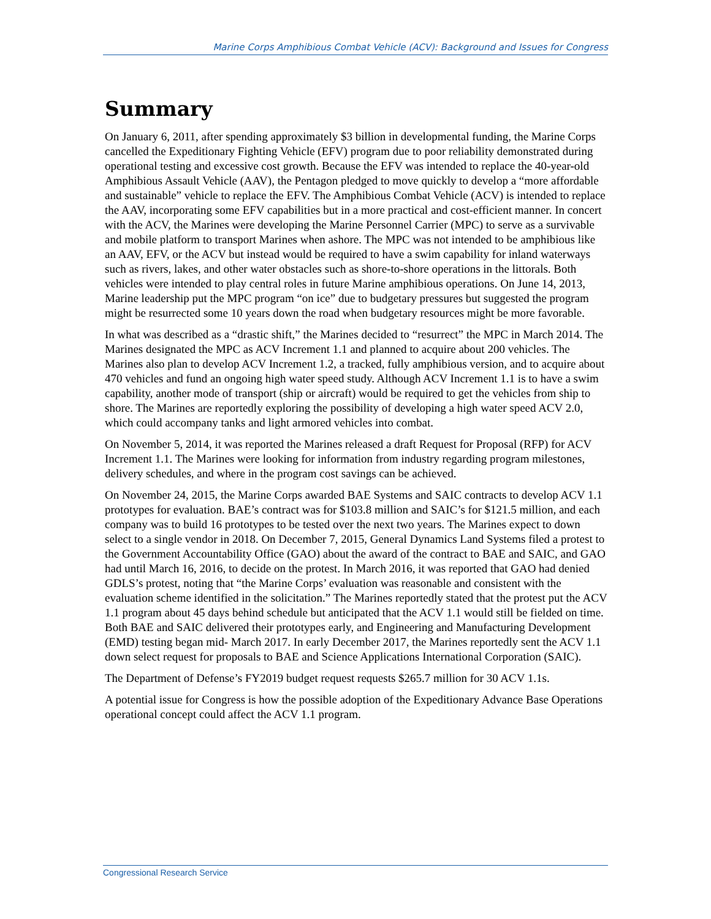Marine Corps Amphibious Combat Vehicle (ACV): Background and Issues for Congress
Summary
On January 6, 2011, after spending approximately $3 billion in developmental funding, the Marine Corps cancelled the Expeditionary Fighting Vehicle (EFV) program due to poor reliability demonstrated during operational testing and excessive cost growth. Because the EFV was intended to replace the 40-year-old Amphibious Assault Vehicle (AAV), the Pentagon pledged to move quickly to develop a “more affordable and sustainable” vehicle to replace the EFV. The Amphibious Combat Vehicle (ACV) is intended to replace the AAV, incorporating some EFV capabilities but in a more practical and cost-efficient manner. In concert with the ACV, the Marines were developing the Marine Personnel Carrier (MPC) to serve as a survivable and mobile platform to transport Marines when ashore. The MPC was not intended to be amphibious like an AAV, EFV, or the ACV but instead would be required to have a swim capability for inland waterways such as rivers, lakes, and other water obstacles such as shore-to-shore operations in the littorals. Both vehicles were intended to play central roles in future Marine amphibious operations. On June 14, 2013, Marine leadership put the MPC program “on ice” due to budgetary pressures but suggested the program might be resurrected some 10 years down the road when budgetary resources might be more favorable.
In what was described as a “drastic shift,” the Marines decided to “resurrect” the MPC in March 2014. The Marines designated the MPC as ACV Increment 1.1 and planned to acquire about 200 vehicles. The Marines also plan to develop ACV Increment 1.2, a tracked, fully amphibious version, and to acquire about 470 vehicles and fund an ongoing high water speed study. Although ACV Increment 1.1 is to have a swim capability, another mode of transport (ship or aircraft) would be required to get the vehicles from ship to shore. The Marines are reportedly exploring the possibility of developing a high water speed ACV 2.0, which could accompany tanks and light armored vehicles into combat.
On November 5, 2014, it was reported the Marines released a draft Request for Proposal (RFP) for ACV Increment 1.1. The Marines were looking for information from industry regarding program milestones, delivery schedules, and where in the program cost savings can be achieved.
On November 24, 2015, the Marine Corps awarded BAE Systems and SAIC contracts to develop ACV 1.1 prototypes for evaluation. BAE’s contract was for $103.8 million and SAIC’s for $121.5 million, and each company was to build 16 prototypes to be tested over the next two years. The Marines expect to down select to a single vendor in 2018. On December 7, 2015, General Dynamics Land Systems filed a protest to the Government Accountability Office (GAO) about the award of the contract to BAE and SAIC, and GAO had until March 16, 2016, to decide on the protest. In March 2016, it was reported that GAO had denied GDLS’s protest, noting that “the Marine Corps’ evaluation was reasonable and consistent with the evaluation scheme identified in the solicitation.” The Marines reportedly stated that the protest put the ACV 1.1 program about 45 days behind schedule but anticipated that the ACV 1.1 would still be fielded on time. Both BAE and SAIC delivered their prototypes early, and Engineering and Manufacturing Development (EMD) testing began mid- March 2017. In early December 2017, the Marines reportedly sent the ACV 1.1 down select request for proposals to BAE and Science Applications International Corporation (SAIC).
The Department of Defense’s FY2019 budget request requests $265.7 million for 30 ACV 1.1s.
A potential issue for Congress is how the possible adoption of the Expeditionary Advance Base Operations operational concept could affect the ACV 1.1 program.
Congressional Research Service